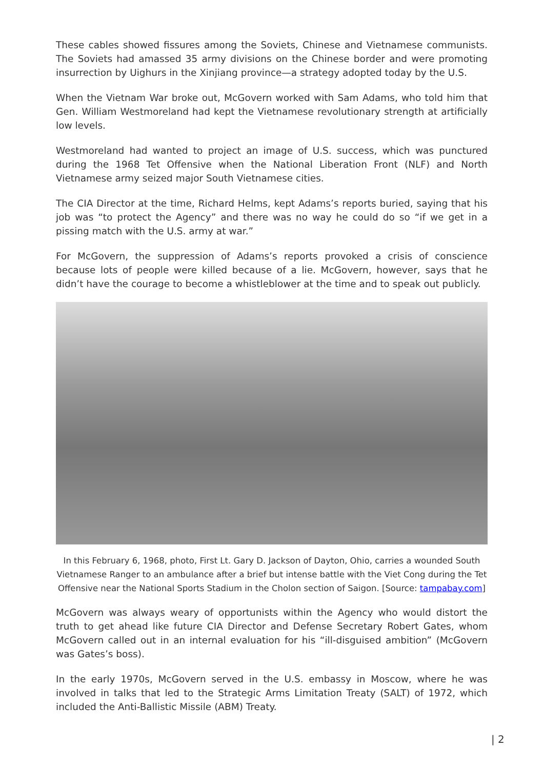These cables showed fissures among the Soviets, Chinese and Vietnamese communists. The Soviets had amassed 35 army divisions on the Chinese border and were promoting insurrection by Uighurs in the Xinjiang province—a strategy adopted today by the U.S.
When the Vietnam War broke out, McGovern worked with Sam Adams, who told him that Gen. William Westmoreland had kept the Vietnamese revolutionary strength at artificially low levels.
Westmoreland had wanted to project an image of U.S. success, which was punctured during the 1968 Tet Offensive when the National Liberation Front (NLF) and North Vietnamese army seized major South Vietnamese cities.
The CIA Director at the time, Richard Helms, kept Adams’s reports buried, saying that his job was “to protect the Agency” and there was no way he could do so “if we get in a pissing match with the U.S. army at war.”
For McGovern, the suppression of Adams’s reports provoked a crisis of conscience because lots of people were killed because of a lie. McGovern, however, says that he didn’t have the courage to become a whistleblower at the time and to speak out publicly.
In this February 6, 1968, photo, First Lt. Gary D. Jackson of Dayton, Ohio, carries a wounded South Vietnamese Ranger to an ambulance after a brief but intense battle with the Viet Cong during the Tet Offensive near the National Sports Stadium in the Cholon section of Saigon. [Source: tampabay.com]
McGovern was always weary of opportunists within the Agency who would distort the truth to get ahead like future CIA Director and Defense Secretary Robert Gates, whom McGovern called out in an internal evaluation for his “ill-disguised ambition” (McGovern was Gates’s boss).
In the early 1970s, McGovern served in the U.S. embassy in Moscow, where he was involved in talks that led to the Strategic Arms Limitation Treaty (SALT) of 1972, which included the Anti-Ballistic Missile (ABM) Treaty.
| 2